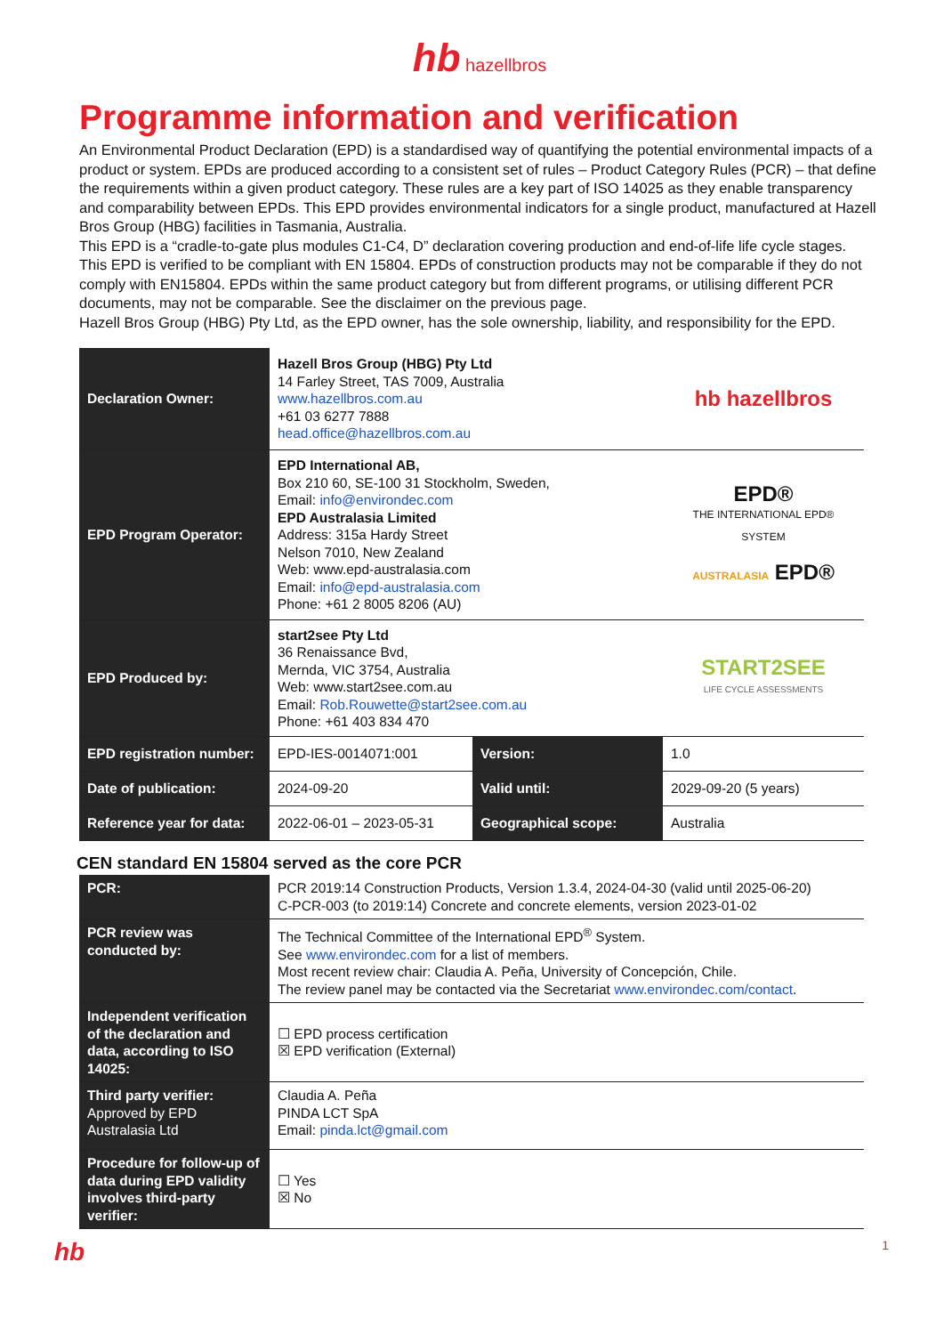hb hazellbros
Programme information and verification
An Environmental Product Declaration (EPD) is a standardised way of quantifying the potential environmental impacts of a product or system. EPDs are produced according to a consistent set of rules – Product Category Rules (PCR) – that define the requirements within a given product category. These rules are a key part of ISO 14025 as they enable transparency and comparability between EPDs. This EPD provides environmental indicators for a single product, manufactured at Hazell Bros Group (HBG) facilities in Tasmania, Australia.
This EPD is a “cradle-to-gate plus modules C1-C4, D” declaration covering production and end-of-life life cycle stages.
This EPD is verified to be compliant with EN 15804. EPDs of construction products may not be comparable if they do not comply with EN15804. EPDs within the same product category but from different programs, or utilising different PCR documents, may not be comparable. See the disclaimer on the previous page.
Hazell Bros Group (HBG) Pty Ltd, as the EPD owner, has the sole ownership, liability, and responsibility for the EPD.
| Declaration Owner: | Hazell Bros Group (HBG) Pty Ltd 14 Farley Street, TAS 7009, Australia www.hazellbros.com.au +61 03 6277 7888 head.office@hazellbros.com.au | | hb hazellbros |
| EPD Program Operator: | EPD International AB, Box 210 60, SE-100 31 Stockholm, Sweden, Email: info@environdec.com EPD Australasia Limited Address: 315a Hardy Street Nelson 7010, New Zealand Web: www.epd-australasia.com Email: info@epd-australasia.com Phone: +61 2 8005 8206 (AU) | | EPD® THE INTERNATIONAL EPD® SYSTEM AUSTRALASIA EPD® |
| EPD Produced by: | start2see Pty Ltd 36 Renaissance Bvd, Mernda, VIC 3754, Australia Web: www.start2see.com.au Email: Rob.Rouwette@start2see.com.au Phone: +61 403 834 470 | | START2SEE LIFE CYCLE ASSESSMENTS |
| EPD registration number: | EPD-IES-0014071:001 | Version: | 1.0 |
| Date of publication: | 2024-09-20 | Valid until: | 2029-09-20 (5 years) |
| Reference year for data: | 2022-06-01 – 2023-05-31 | Geographical scope: | Australia |
CEN standard EN 15804 served as the core PCR
| PCR: | PCR 2019:14 Construction Products, Version 1.3.4, 2024-04-30 (valid until 2025-06-20) C-PCR-003 (to 2019:14) Concrete and concrete elements, version 2023-01-02 |
| PCR review was conducted by: | The Technical Committee of the International EPD<sup>®</sup> System. See www.environdec.com for a list of members. Most recent review chair: Claudia A. Peña, University of Concepción, Chile. The review panel may be contacted via the Secretariat www.environdec.com/contact . |
| Independent verification of the declaration and data, according to ISO 14025: | ☐ EPD process certification ☒ EPD verification (External) |
| Third party verifier: Approved by EPD Australasia Ltd | Claudia A. Peña PINDA LCT SpA Email: pinda.lct@gmail.com |
| Procedure for follow-up of data during EPD validity involves third-party verifier: | ☐ Yes ☒ No |
hb 1